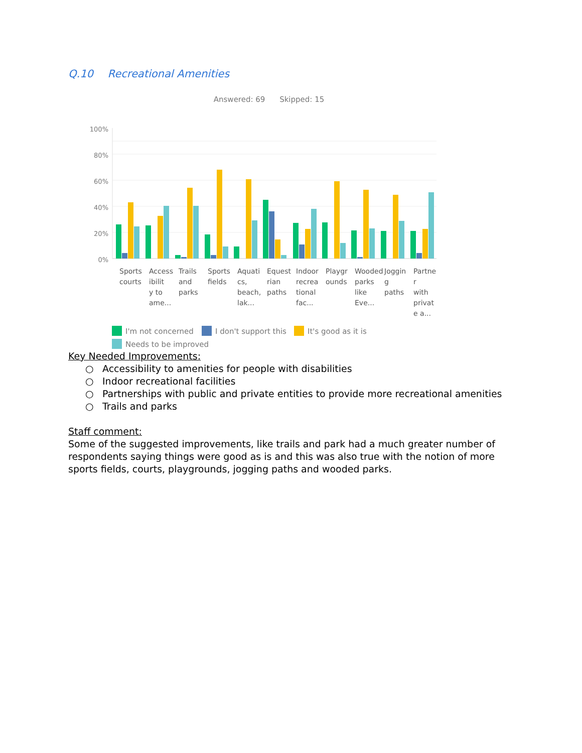Q.10 Recreational Amenities
Answered: 69 Skipped: 15
100%
80%
60%
40%
20%
0%
Sports
courts
Access
ibilit
y to
ame...
Trails
and
parks
Sports
fields
Aquati
cs,
beach,
lak...
Equest
rian
paths
Indoor
recrea
tional
fac...
Playgr
ounds
Wooded
parks
like
Eve...
Joggin
g
paths
Partne
r
with
privat
e a...
I'm not concerned
I don't support this
It's good as it is
Needs to be improved
Key Needed Improvements:
○ Accessibility to amenities for people with disabilities
○ Indoor recreational facilities
○ Partnerships with public and private entities to provide more recreational amenities
○ Trails and parks
Staff comment:
Some of the suggested improvements, like trails and park had a much greater number of respondents saying things were good as is and this was also true with the notion of more sports fields, courts, playgrounds, jogging paths and wooded parks.